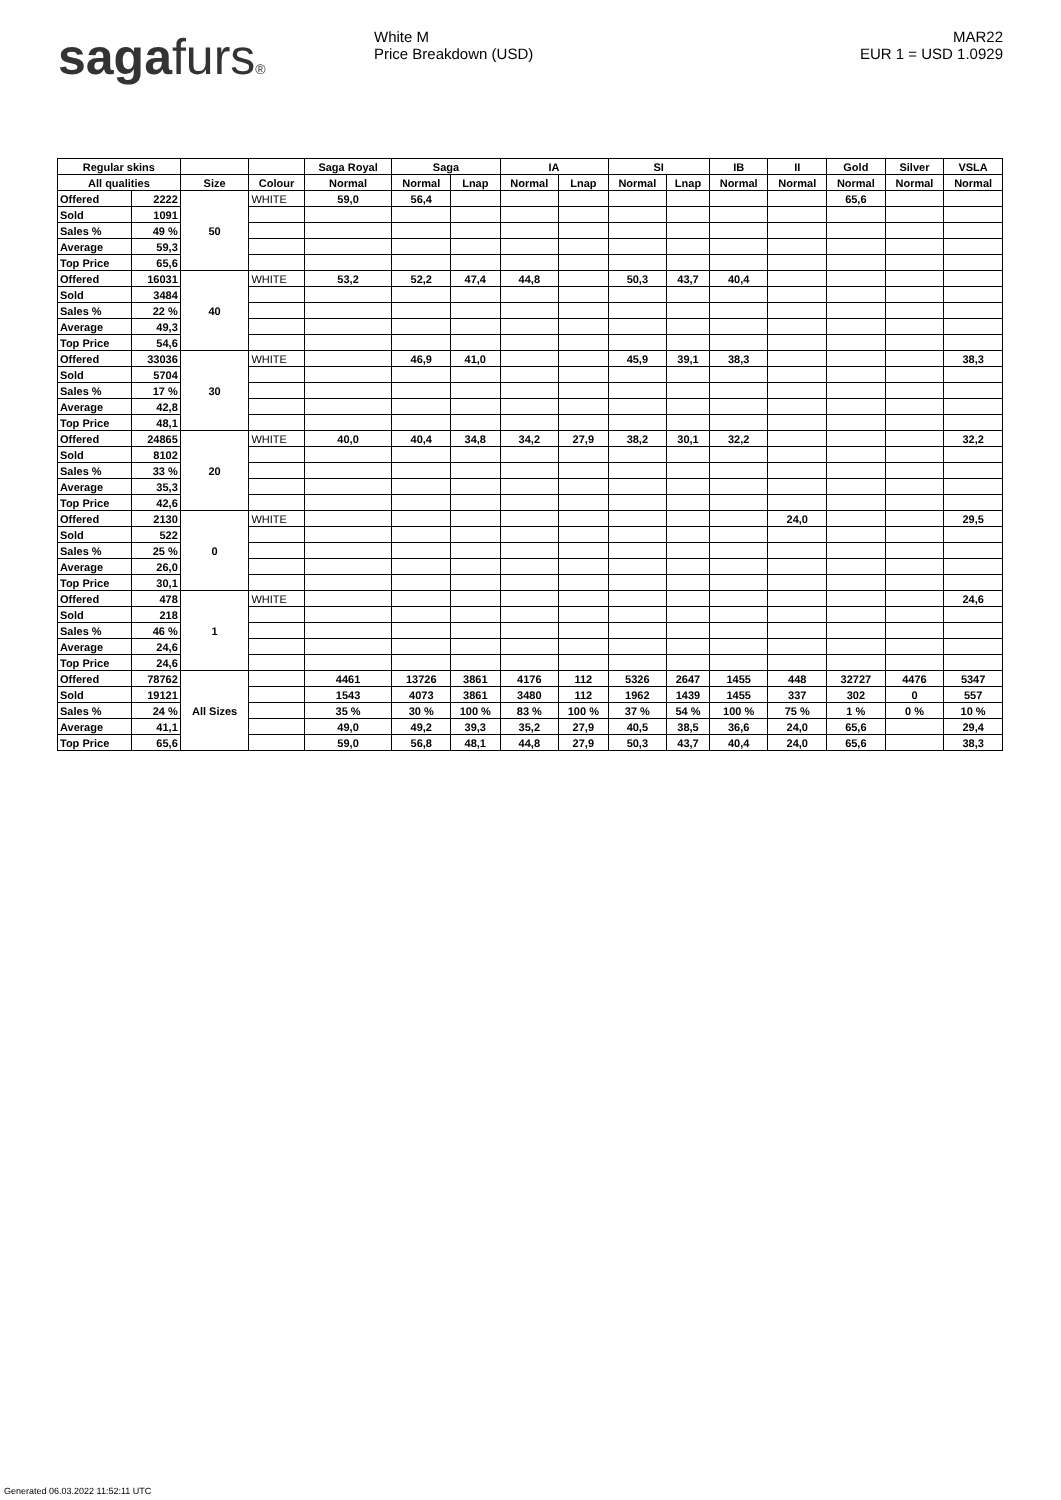sagafurs® White M
Price Breakdown (USD)
MAR22
EUR 1 = USD 1.0929
| Regular skins | | | | Saga Royal | Saga | | IA | | SI | | IB | II | Gold | Silver | VSLA |
| --- | --- | --- | --- | --- | --- | --- | --- | --- | --- | --- | --- | --- | --- | --- | --- |
| All qualities | | Size | Colour | Normal | Normal | Lnap | Normal | Lnap | Normal | Lnap | Normal | Normal | Normal | Normal | Normal |
| Offered | 2222 | 50 | WHITE | 59,0 | 56,4 | | | | | | | | 65,6 | | |
| Sold | 1091 | | | | | | | | | | | | | | |
| Sales % | 49 % | | | | | | | | | | | | | | |
| Average | 59,3 | | | | | | | | | | | | | | |
| Top Price | 65,6 | | | | | | | | | | | | | | |
| Offered | 16031 | 40 | WHITE | 53,2 | 52,2 | 47,4 | 44,8 | | 50,3 | 43,7 | 40,4 | | | | |
| Sold | 3484 | | | | | | | | | | | | | | |
| Sales % | 22 % | | | | | | | | | | | | | | |
| Average | 49,3 | | | | | | | | | | | | | | |
| Top Price | 54,6 | | | | | | | | | | | | | | |
| Offered | 33036 | 30 | WHITE | | 46,9 | 41,0 | | | 45,9 | 39,1 | 38,3 | | | | 38,3 |
| Sold | 5704 | | | | | | | | | | | | | | |
| Sales % | 17 % | | | | | | | | | | | | | | |
| Average | 42,8 | | | | | | | | | | | | | | |
| Top Price | 48,1 | | | | | | | | | | | | | | |
| Offered | 24865 | 20 | WHITE | 40,0 | 40,4 | 34,8 | 34,2 | 27,9 | 38,2 | 30,1 | 32,2 | | | | 32,2 |
| Sold | 8102 | | | | | | | | | | | | | | |
| Sales % | 33 % | | | | | | | | | | | | | | |
| Average | 35,3 | | | | | | | | | | | | | | |
| Top Price | 42,6 | | | | | | | | | | | | | | |
| Offered | 2130 | 0 | WHITE | | | | | | | | | 24,0 | | | 29,5 |
| Sold | 522 | | | | | | | | | | | | | | |
| Sales % | 25 % | | | | | | | | | | | | | | |
| Average | 26,0 | | | | | | | | | | | | | | |
| Top Price | 30,1 | | | | | | | | | | | | | | |
| Offered | 478 | 1 | WHITE | | | | | | | | | | | | 24,6 |
| Sold | 218 | | | | | | | | | | | | | | |
| Sales % | 46 % | | | | | | | | | | | | | | |
| Average | 24,6 | | | | | | | | | | | | | | |
| Top Price | 24,6 | | | | | | | | | | | | | | |
| Offered | 78762 | All Sizes | | 4461 | 13726 | 3861 | 4176 | 112 | 5326 | 2647 | 1455 | 448 | 32727 | 4476 | 5347 |
| Sold | 19121 | | | 1543 | 4073 | 3861 | 3480 | 112 | 1962 | 1439 | 1455 | 337 | 302 | 0 | 557 |
| Sales % | 24 % | | | 35 % | 30 % | 100 % | 83 % | 100 % | 37 % | 54 % | 100 % | 75 % | 1 % | 0 % | 10 % |
| Average | 41,1 | | | 49,0 | 49,2 | 39,3 | 35,2 | 27,9 | 40,5 | 38,5 | 36,6 | 24,0 | 65,6 | | 29,4 |
| Top Price | 65,6 | | | 59,0 | 56,8 | 48,1 | 44,8 | 27,9 | 50,3 | 43,7 | 40,4 | 24,0 | 65,6 | | 38,3 |
Generated 06.03.2022 11:52:11 UTC